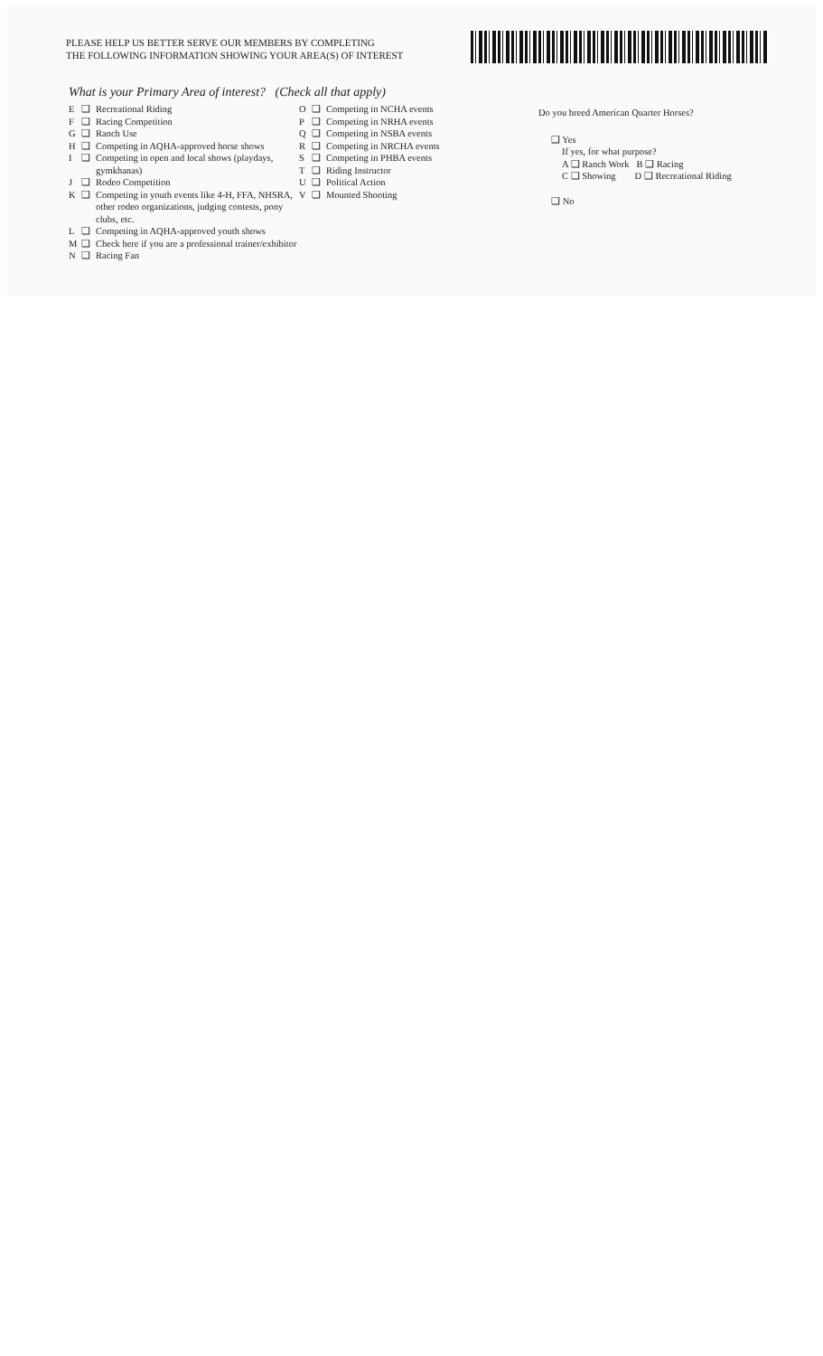PLEASE HELP US BETTER SERVE OUR MEMBERS BY COMPLETING
THE FOLLOWING INFORMATION SHOWING YOUR AREA(S) OF INTEREST
What is your Primary Area of interest? (Check all that apply)
E ❑ Recreational Riding
F ❑ Racing Competition
G ❑ Ranch Use
H ❑ Competing in AQHA-approved horse shows
I ❑ Competing in open and local shows (playdays, gymkhanas)
J ❑ Rodeo Competition
K ❑ Competing in youth events like 4-H, FFA, NHSRA, other rodeo organizations, judging contests, pony clubs, etc.
L ❑ Competing in AQHA-approved youth shows
M ❑ Check here if you are a professional trainer/exhibitor
N ❑ Racing Fan
O ❑ Competing in NCHA events
P ❑ Competing in NRHA events
Q ❑ Competing in NSBA events
R ❑ Competing in NRCHA events
S ❑ Competing in PHBA events
T ❑ Riding Instructor
U ❑ Political Action
V ❑ Mounted Shooting
Do you breed American Quarter Horses?
❑ Yes
If yes, for what purpose?
A ❑ Ranch Work B ❑ Racing
C ❑ Showing D ❑ Recreational Riding
❑ No